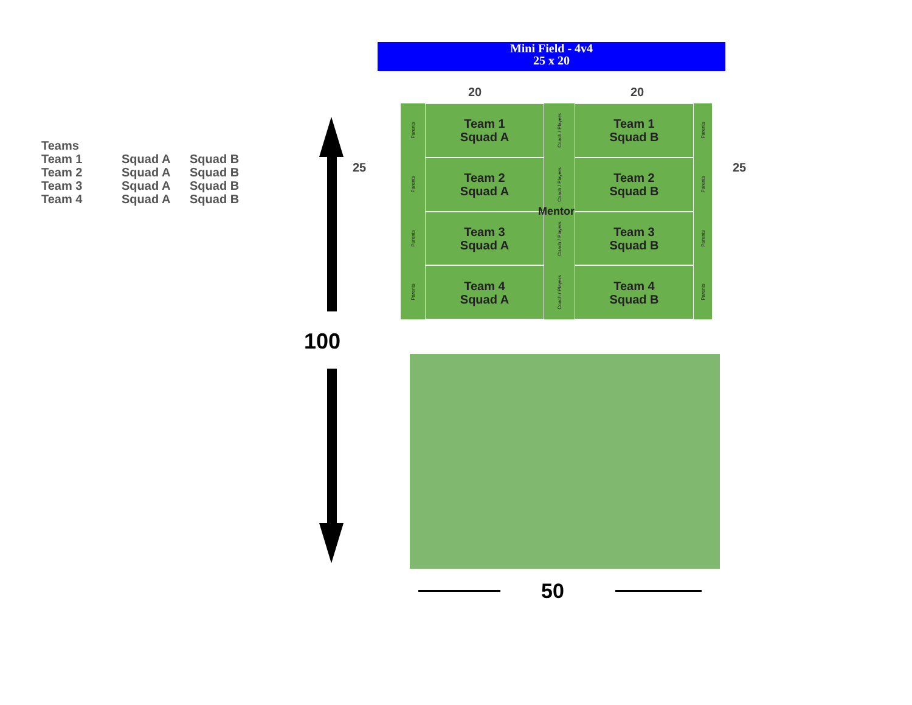Teams
Team 1 Squad A Squad B
Team 2 Squad A Squad B
Team 3 Squad A Squad B
Team 4 Squad A Squad B
Mini Field - 4v4
25 x 20
20 20
25 25
Parents
Team 1
Squad A
Coach / Players
Team 1
Squad B
Parents
Parents
Team 2
Squad A
Coach / Players
Team 2
Squad B
Parents
Parents
Team 3
Squad A
Coach / Players
Team 3
Squad B
Parents
Parents
Team 4
Squad A
Coach / Players
Team 4
Squad B
Parents
Mentor
100
50